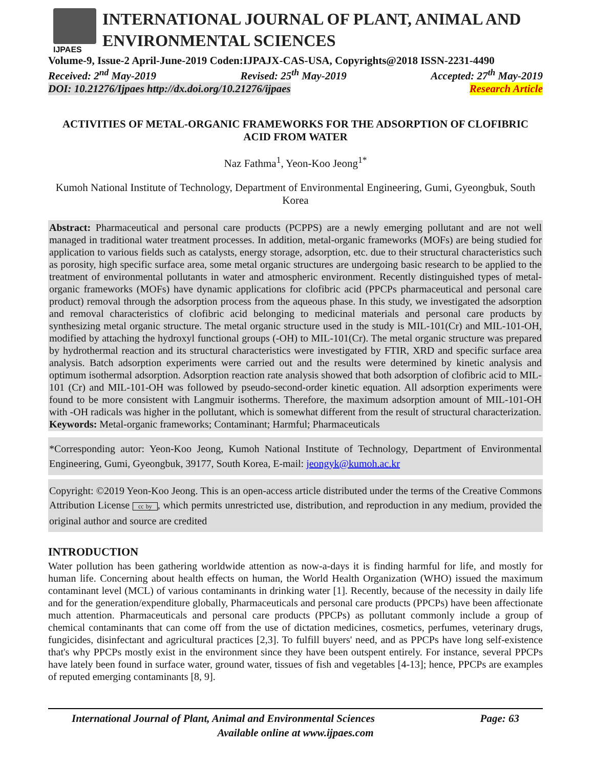IJPAES
INTERNATIONAL JOURNAL OF PLANT, ANIMAL AND ENVIRONMENTAL SCIENCES
Volume-9, Issue-2 April-June-2019 Coden:IJPAJX-CAS-USA, Copyrights@2018 ISSN-2231-4490
Received: 2<sup>nd</sup> May-2019 Revised: 25<sup>th</sup> May-2019 Accepted: 27<sup>th</sup> May-2019
DOI: 10.21276/Ijpaes http://dx.doi.org/10.21276/ijpaes Research Article
ACTIVITIES OF METAL-ORGANIC FRAMEWORKS FOR THE ADSORPTION OF CLOFIBRIC ACID FROM WATER
Naz Fathma<sup>1</sup>, Yeon-Koo Jeong<sup>1*</sup>
Kumoh National Institute of Technology, Department of Environmental Engineering, Gumi, Gyeongbuk, South Korea
Abstract: Pharmaceutical and personal care products (PCPPS) are a newly emerging pollutant and are not well managed in traditional water treatment processes. In addition, metal-organic frameworks (MOFs) are being studied for application to various fields such as catalysts, energy storage, adsorption, etc. due to their structural characteristics such as porosity, high specific surface area, some metal organic structures are undergoing basic research to be applied to the treatment of environmental pollutants in water and atmospheric environment. Recently distinguished types of metal-organic frameworks (MOFs) have dynamic applications for clofibric acid (PPCPs pharmaceutical and personal care product) removal through the adsorption process from the aqueous phase. In this study, we investigated the adsorption and removal characteristics of clofibric acid belonging to medicinal materials and personal care products by synthesizing metal organic structure. The metal organic structure used in the study is MIL-101(Cr) and MIL-101-OH, modified by attaching the hydroxyl functional groups (-OH) to MIL-101(Cr). The metal organic structure was prepared by hydrothermal reaction and its structural characteristics were investigated by FTIR, XRD and specific surface area analysis. Batch adsorption experiments were carried out and the results were determined by kinetic analysis and optimum isothermal adsorption. Adsorption reaction rate analysis showed that both adsorption of clofibric acid to MIL-101 (Cr) and MIL-101-OH was followed by pseudo-second-order kinetic equation. All adsorption experiments were found to be more consistent with Langmuir isotherms. Therefore, the maximum adsorption amount of MIL-101-OH with -OH radicals was higher in the pollutant, which is somewhat different from the result of structural characterization.
Keywords: Metal-organic frameworks; Contaminant; Harmful; Pharmaceuticals
*Corresponding autor: Yeon-Koo Jeong, Kumoh National Institute of Technology, Department of Environmental Engineering, Gumi, Gyeongbuk, 39177, South Korea, E-mail: jeongyk@kumoh.ac.kr
Copyright: ©2019 Yeon-Koo Jeong. This is an open-access article distributed under the terms of the Creative Commons Attribution License cc by, which permits unrestricted use, distribution, and reproduction in any medium, provided the original author and source are credited
INTRODUCTION
Water pollution has been gathering worldwide attention as now-a-days it is finding harmful for life, and mostly for human life. Concerning about health effects on human, the World Health Organization (WHO) issued the maximum contaminant level (MCL) of various contaminants in drinking water [1]. Recently, because of the necessity in daily life and for the generation/expenditure globally, Pharmaceuticals and personal care products (PPCPs) have been affectionate much attention. Pharmaceuticals and personal care products (PPCPs) as pollutant commonly include a group of chemical contaminants that can come off from the use of dictation medicines, cosmetics, perfumes, veterinary drugs, fungicides, disinfectant and agricultural practices [2,3]. To fulfill buyers' need, and as PPCPs have long self-existence that's why PPCPs mostly exist in the environment since they have been outspent entirely. For instance, several PPCPs have lately been found in surface water, ground water, tissues of fish and vegetables [4-13]; hence, PPCPs are examples of reputed emerging contaminants [8, 9].
International Journal of Plant, Animal and Environmental Sciences Page: 63
Available online at www.ijpaes.com